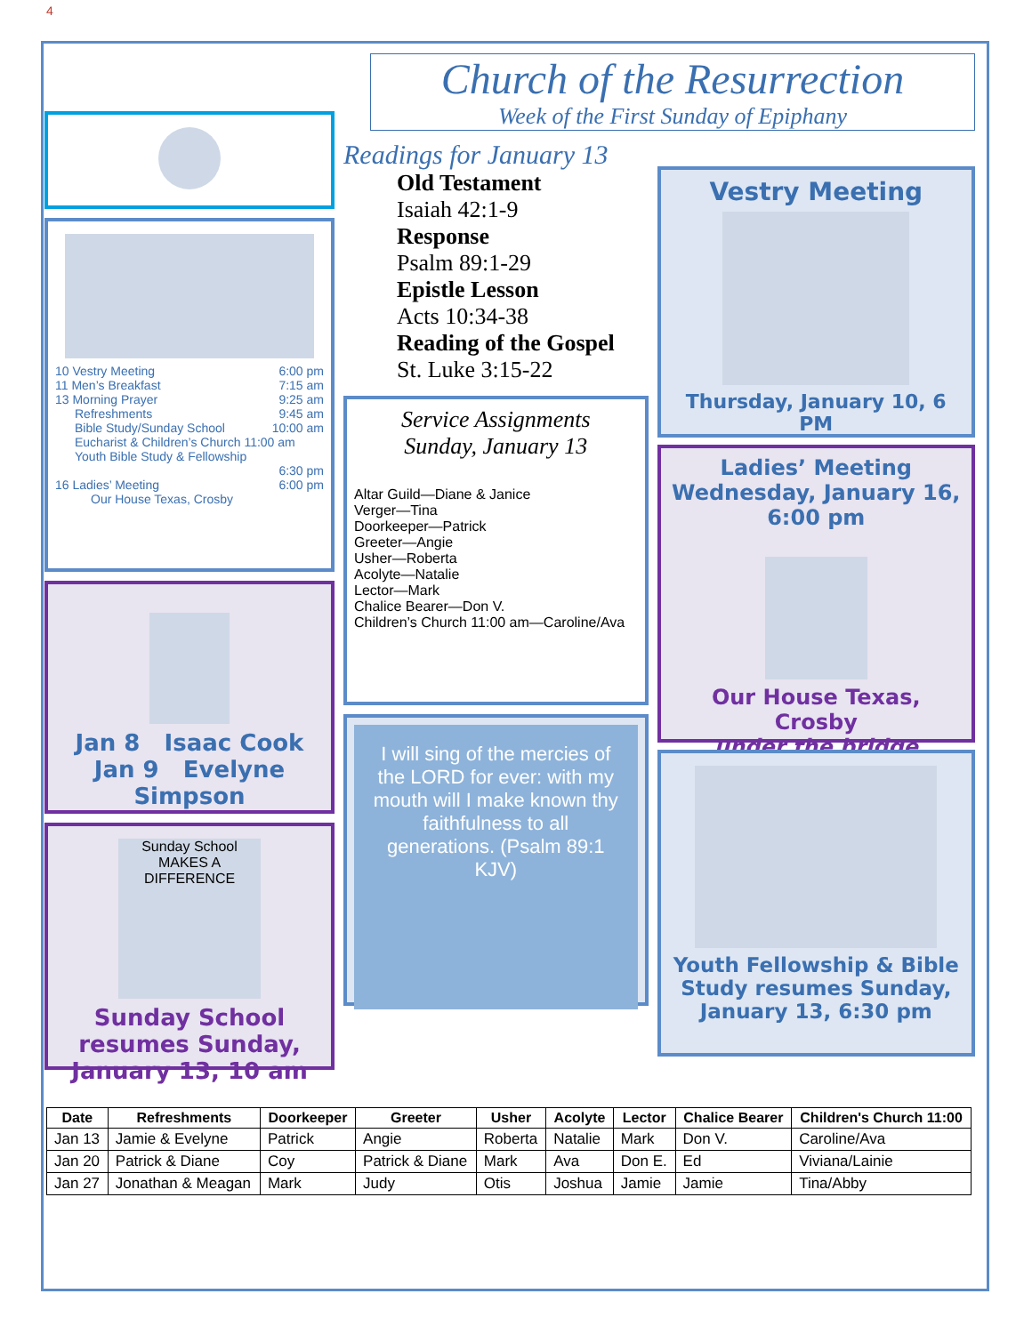4
10 Vestry Meeting 6:00 pm
11 Men’s Breakfast 7:15 am
13 Morning Prayer 9:25 am
Refreshments 9:45 am
Bible Study/Sunday School 10:00 am
Eucharist & Children’s Church 11:00 am
Youth Bible Study & Fellowship
6:30 pm
16 Ladies’ Meeting 6:00 pm
Our House Texas, Crosby
Jan 8 Isaac Cook
Jan 9 Evelyne Simpson
Sunday School MAKES A DIFFERENCE
Sunday School resumes Sunday, January 13, 10 am
Church of the Resurrection
Week of the First Sunday of Epiphany
Readings for January 13
Old Testament
Isaiah 42:1-9
Response
Psalm 89:1-29
Epistle Lesson
Acts 10:34-38
Reading of the Gospel
St. Luke 3:15-22
Service Assignments
Sunday, January 13
Altar Guild—Diane & Janice
Verger—Tina
Doorkeeper—Patrick
Greeter—Angie
Usher—Roberta
Acolyte—Natalie
Lector—Mark
Chalice Bearer—Don V.
Children’s Church 11:00 am—Caroline/Ava
I will sing of the mercies of the LORD for ever: with my mouth will I make known thy faithfulness to all generations. (Psalm 89:1 KJV)
Vestry Meeting
Thursday, January 10, 6 PM
Ladies’ Meeting Wednesday, January 16, 6:00 pm
Our House Texas, Crosby
under the bridge
Youth Fellowship & Bible Study resumes Sunday, January 13, 6:30 pm
| Date | Refreshments | Doorkeeper | Greeter | Usher | Acolyte | Lector | Chalice Bearer | Children's Church 11:00 |
| --- | --- | --- | --- | --- | --- | --- | --- | --- |
| Jan 13 | Jamie & Evelyne | Patrick | Angie | Roberta | Natalie | Mark | Don V. | Caroline/Ava |
| Jan 20 | Patrick & Diane | Coy | Patrick & Diane | Mark | Ava | Don E. | Ed | Viviana/Lainie |
| Jan 27 | Jonathan & Meagan | Mark | Judy | Otis | Joshua | Jamie | Jamie | Tina/Abby |